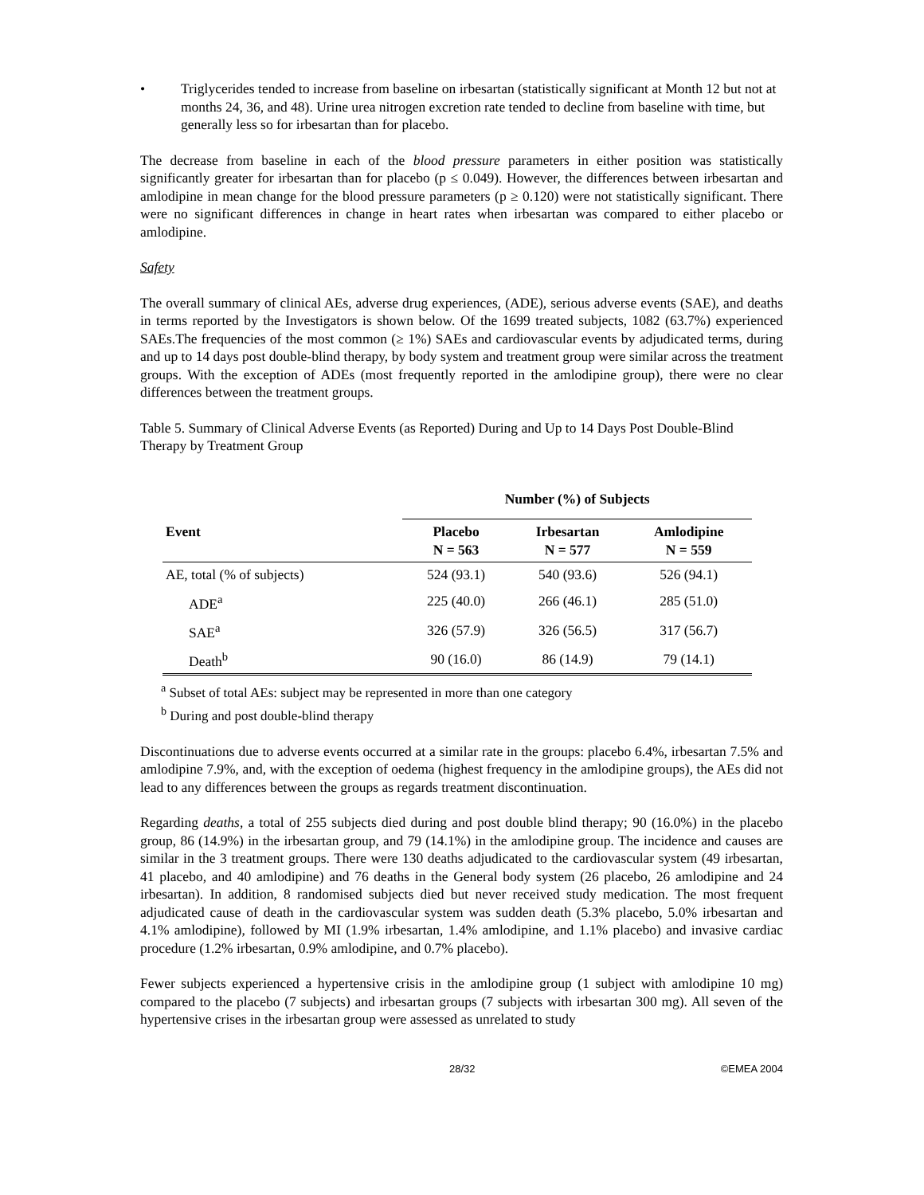• Triglycerides tended to increase from baseline on irbesartan (statistically significant at Month 12 but not at months 24, 36, and 48). Urine urea nitrogen excretion rate tended to decline from baseline with time, but generally less so for irbesartan than for placebo.
The decrease from baseline in each of the blood pressure parameters in either position was statistically significantly greater for irbesartan than for placebo (p ≤ 0.049). However, the differences between irbesartan and amlodipine in mean change for the blood pressure parameters (p ≥ 0.120) were not statistically significant. There were no significant differences in change in heart rates when irbesartan was compared to either placebo or amlodipine.
Safety
The overall summary of clinical AEs, adverse drug experiences, (ADE), serious adverse events (SAE), and deaths in terms reported by the Investigators is shown below. Of the 1699 treated subjects, 1082 (63.7%) experienced SAEs.The frequencies of the most common (≥ 1%) SAEs and cardiovascular events by adjudicated terms, during and up to 14 days post double-blind therapy, by body system and treatment group were similar across the treatment groups. With the exception of ADEs (most frequently reported in the amlodipine group), there were no clear differences between the treatment groups.
Table 5. Summary of Clinical Adverse Events (as Reported) During and Up to 14 Days Post Double-Blind Therapy by Treatment Group
| | Number (%) of Subjects | | |
| --- | --- | --- | --- |
| Event | Placebo N = 563 | Irbesartan N = 577 | Amlodipine N = 559 |
| AE, total (% of subjects) | 524 (93.1) | 540 (93.6) | 526 (94.1) |
| ADE<sup>a</sup> | 225 (40.0) | 266 (46.1) | 285 (51.0) |
| SAE<sup>a</sup> | 326 (57.9) | 326 (56.5) | 317 (56.7) |
| Death<sup>b</sup> | 90 (16.0) | 86 (14.9) | 79 (14.1) |
<sup>a</sup> Subset of total AEs: subject may be represented in more than one category
<sup>b</sup> During and post double-blind therapy
Discontinuations due to adverse events occurred at a similar rate in the groups: placebo 6.4%, irbesartan 7.5% and amlodipine 7.9%, and, with the exception of oedema (highest frequency in the amlodipine groups), the AEs did not lead to any differences between the groups as regards treatment discontinuation.
Regarding deaths, a total of 255 subjects died during and post double blind therapy; 90 (16.0%) in the placebo group, 86 (14.9%) in the irbesartan group, and 79 (14.1%) in the amlodipine group. The incidence and causes are similar in the 3 treatment groups. There were 130 deaths adjudicated to the cardiovascular system (49 irbesartan, 41 placebo, and 40 amlodipine) and 76 deaths in the General body system (26 placebo, 26 amlodipine and 24 irbesartan). In addition, 8 randomised subjects died but never received study medication. The most frequent adjudicated cause of death in the cardiovascular system was sudden death (5.3% placebo, 5.0% irbesartan and 4.1% amlodipine), followed by MI (1.9% irbesartan, 1.4% amlodipine, and 1.1% placebo) and invasive cardiac procedure (1.2% irbesartan, 0.9% amlodipine, and 0.7% placebo).
Fewer subjects experienced a hypertensive crisis in the amlodipine group (1 subject with amlodipine 10 mg) compared to the placebo (7 subjects) and irbesartan groups (7 subjects with irbesartan 300 mg). All seven of the hypertensive crises in the irbesartan group were assessed as unrelated to study
28/32 ©EMEA 2004